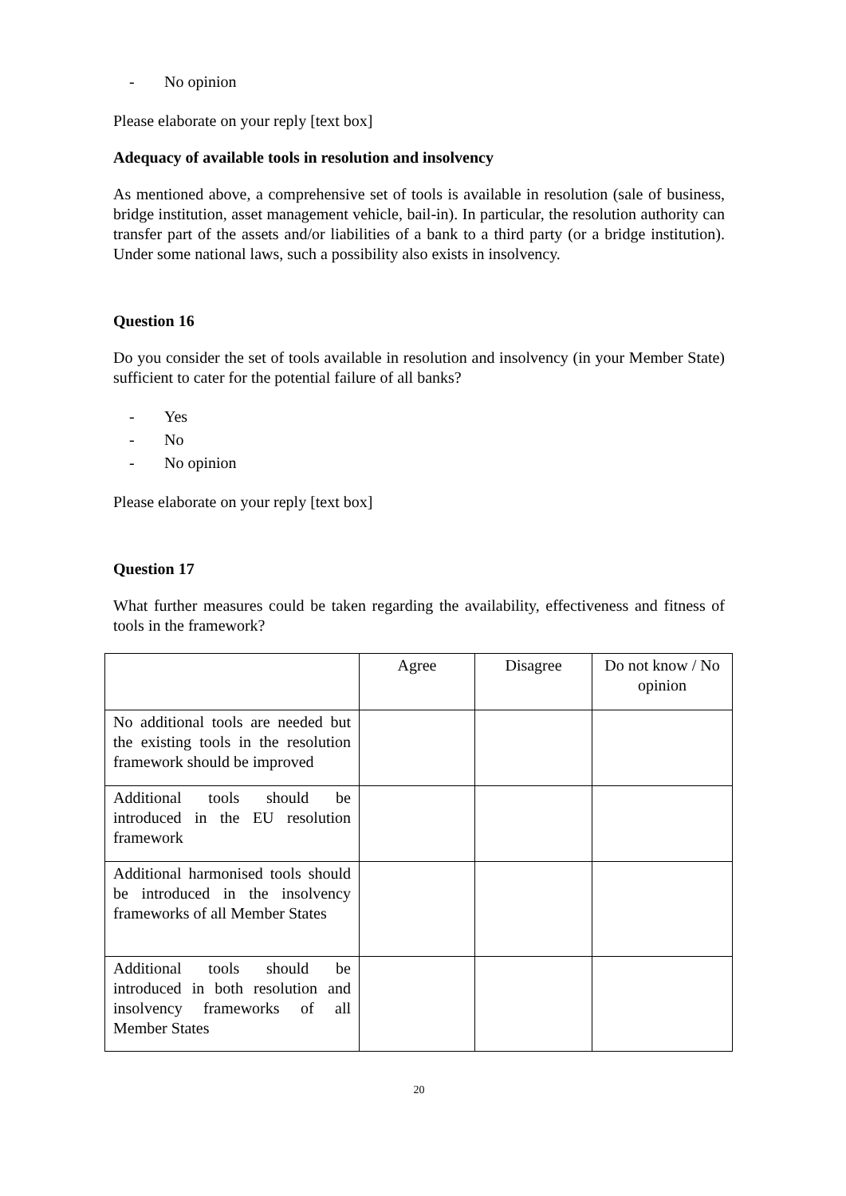- No opinion
Please elaborate on your reply [text box]
Adequacy of available tools in resolution and insolvency
As mentioned above, a comprehensive set of tools is available in resolution (sale of business, bridge institution, asset management vehicle, bail-in). In particular, the resolution authority can transfer part of the assets and/or liabilities of a bank to a third party (or a bridge institution). Under some national laws, such a possibility also exists in insolvency.
Question 16
Do you consider the set of tools available in resolution and insolvency (in your Member State) sufficient to cater for the potential failure of all banks?
- Yes
- No
- No opinion
Please elaborate on your reply [text box]
Question 17
What further measures could be taken regarding the availability, effectiveness and fitness of tools in the framework?
| | Agree | Disagree | Do not know / No opinion |
| --- | --- | --- | --- |
| No additional tools are needed but the existing tools in the resolution framework should be improved | | | |
| Additional tools should be introduced in the EU resolution framework | | | |
| Additional harmonised tools should be introduced in the insolvency frameworks of all Member States | | | |
| Additional tools should be introduced in both resolution and insolvency frameworks of all Member States | | | |
20